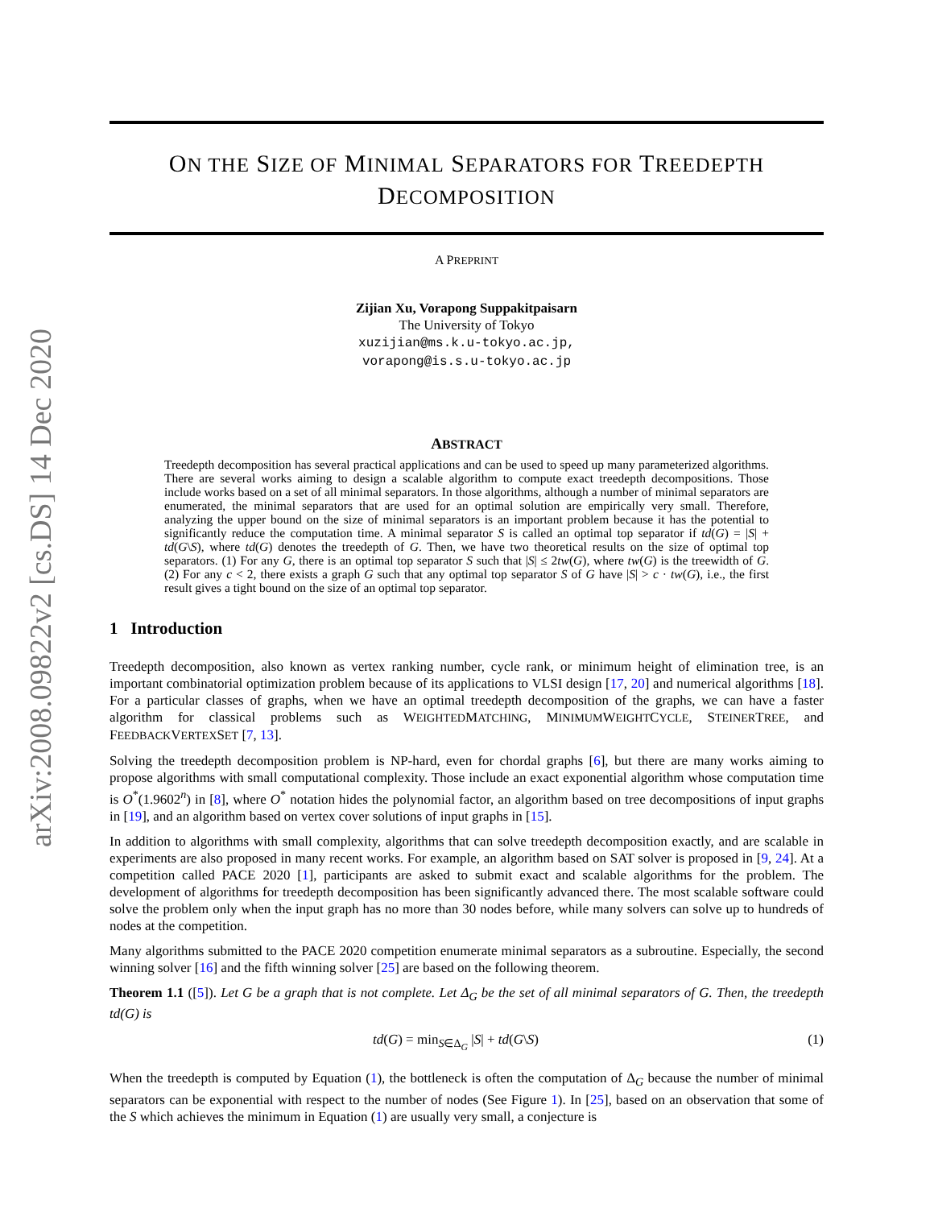arXiv:2008.09822v2 [cs.DS] 14 Dec 2020
ON THE SIZE OF MINIMAL SEPARATORS FOR TREEDEPTH
DECOMPOSITION
A PREPRINT
Zijian Xu, Vorapong Suppakitpaisarn
The University of Tokyo
xuzijian@ms.k.u-tokyo.ac.jp,
vorapong@is.s.u-tokyo.ac.jp
ABSTRACT
Treedepth decomposition has several practical applications and can be used to speed up many parameterized algorithms. There are several works aiming to design a scalable algorithm to compute exact treedepth decompositions. Those include works based on a set of all minimal separators. In those algorithms, although a number of minimal separators are enumerated, the minimal separators that are used for an optimal solution are empirically very small. Therefore, analyzing the upper bound on the size of minimal separators is an important problem because it has the potential to significantly reduce the computation time. A minimal separator S is called an optimal top separator if td(G) = |S| + td(G\S), where td(G) denotes the treedepth of G. Then, we have two theoretical results on the size of optimal top separators. (1) For any G, there is an optimal top separator S such that |S| ≤ 2tw(G), where tw(G) is the treewidth of G. (2) For any c < 2, there exists a graph G such that any optimal top separator S of G have |S| > c · tw(G), i.e., the first result gives a tight bound on the size of an optimal top separator.
1 Introduction
Treedepth decomposition, also known as vertex ranking number, cycle rank, or minimum height of elimination tree, is an important combinatorial optimization problem because of its applications to VLSI design [17, 20] and numerical algorithms [18]. For a particular classes of graphs, when we have an optimal treedepth decomposition of the graphs, we can have a faster algorithm for classical problems such as WEIGHTEDMATCHING, MINIMUMWEIGHTCYCLE, STEINERTREE, and FEEDBACKVERTEXSET [7, 13].
Solving the treedepth decomposition problem is NP-hard, even for chordal graphs [6], but there are many works aiming to propose algorithms with small computational complexity. Those include an exact exponential algorithm whose computation time is O<sup>*</sup>(1.9602<sup>n</sup>) in [8], where O<sup>*</sup> notation hides the polynomial factor, an algorithm based on tree decompositions of input graphs in [19], and an algorithm based on vertex cover solutions of input graphs in [15].
In addition to algorithms with small complexity, algorithms that can solve treedepth decomposition exactly, and are scalable in experiments are also proposed in many recent works. For example, an algorithm based on SAT solver is proposed in [9, 24]. At a competition called PACE 2020 [1], participants are asked to submit exact and scalable algorithms for the problem. The development of algorithms for treedepth decomposition has been significantly advanced there. The most scalable software could solve the problem only when the input graph has no more than 30 nodes before, while many solvers can solve up to hundreds of nodes at the competition.
Many algorithms submitted to the PACE 2020 competition enumerate minimal separators as a subroutine. Especially, the second winning solver [16] and the fifth winning solver [25] are based on the following theorem.
Theorem 1.1 ([5]). Let G be a graph that is not complete. Let Δ<sub>G</sub> be the set of all minimal separators of G. Then, the treedepth td(G) is
td(G) = min<sub>S∈Δ<sub>G</sub></sub> |S| + td(G\S) (1)
When the treedepth is computed by Equation (1), the bottleneck is often the computation of Δ<sub>G</sub> because the number of minimal separators can be exponential with respect to the number of nodes (See Figure 1). In [25], based on an observation that some of the S which achieves the minimum in Equation (1) are usually very small, a conjecture is